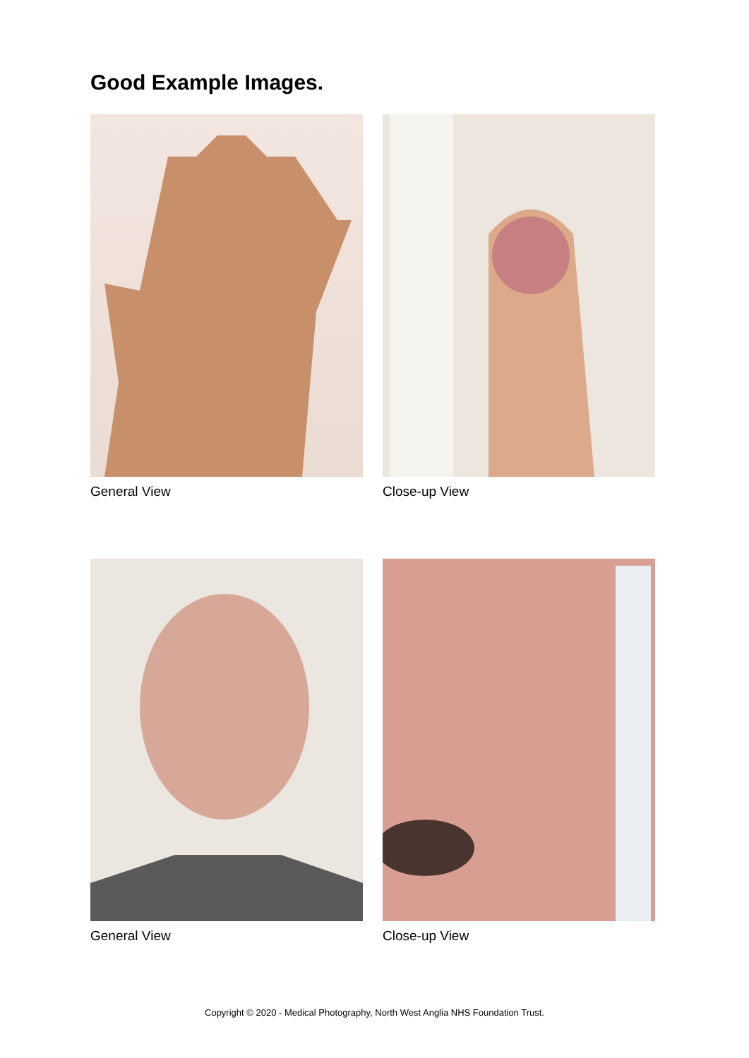Good Example Images.
General View Close-up View
General View Close-up View
Copyright © 2020 - Medical Photography, North West Anglia NHS Foundation Trust.